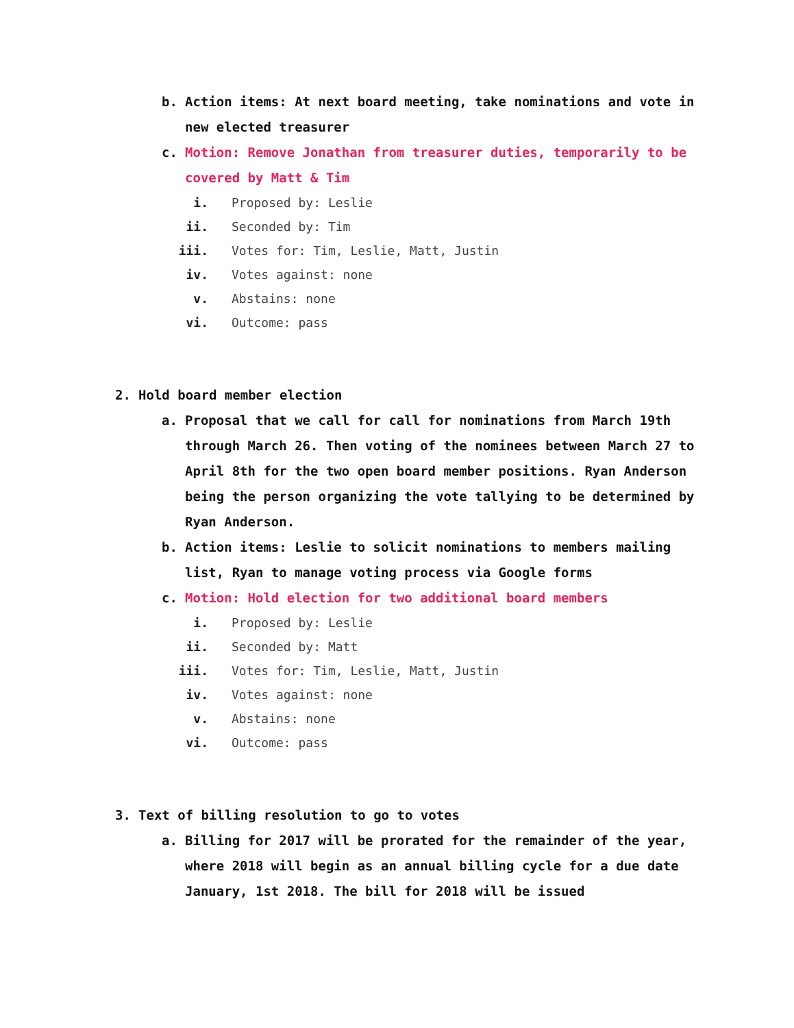b. Action items: At next board meeting, take nominations and vote in new elected treasurer
c. Motion: Remove Jonathan from treasurer duties, temporarily to be covered by Matt & Tim
i. Proposed by: Leslie
ii. Seconded by: Tim
iii. Votes for: Tim, Leslie, Matt, Justin
iv. Votes against: none
v. Abstains: none
vi. Outcome: pass
2. Hold board member election
a. Proposal that we call for call for nominations from March 19th through March 26. Then voting of the nominees between March 27 to April 8th for the two open board member positions. Ryan Anderson being the person organizing the vote tallying to be determined by Ryan Anderson.
b. Action items: Leslie to solicit nominations to members mailing list, Ryan to manage voting process via Google forms
c. Motion: Hold election for two additional board members
i. Proposed by: Leslie
ii. Seconded by: Matt
iii. Votes for: Tim, Leslie, Matt, Justin
iv. Votes against: none
v. Abstains: none
vi. Outcome: pass
3. Text of billing resolution to go to votes
a. Billing for 2017 will be prorated for the remainder of the year, where 2018 will begin as an annual billing cycle for a due date January, 1st 2018. The bill for 2018 will be issued